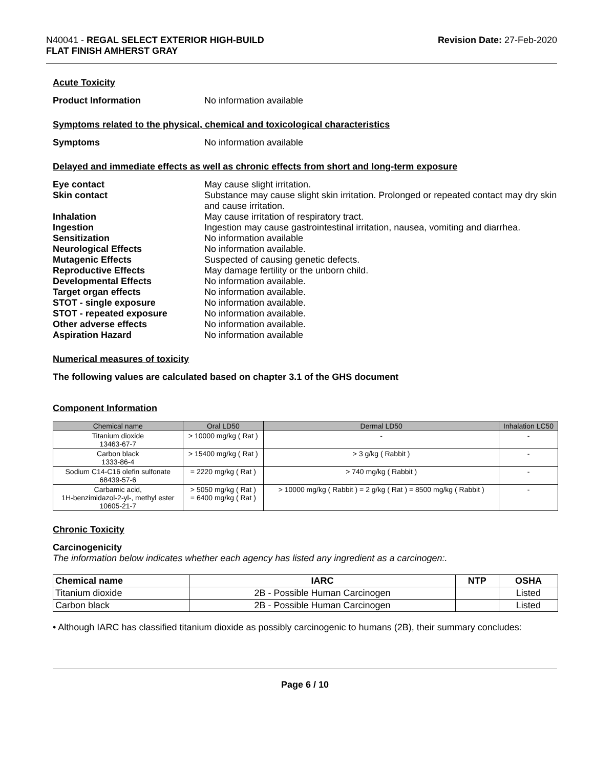N40041 - REGAL SELECT EXTERIOR HIGH-BUILD
FLAT FINISH AMHERST GRAY
Revision Date: 27-Feb-2020
Acute Toxicity
Product Information No information available
Symptoms related to the physical, chemical and toxicological characteristics
Symptoms No information available
Delayed and immediate effects as well as chronic effects from short and long-term exposure
Eye contact May cause slight irritation.
Skin contact Substance may cause slight skin irritation. Prolonged or repeated contact may dry skin and cause irritation.
Inhalation May cause irritation of respiratory tract.
Ingestion Ingestion may cause gastrointestinal irritation, nausea, vomiting and diarrhea.
Sensitization No information available
Neurological Effects No information available.
Mutagenic Effects Suspected of causing genetic defects.
Reproductive Effects May damage fertility or the unborn child.
Developmental Effects No information available.
Target organ effects No information available.
STOT - single exposure No information available.
STOT - repeated exposure No information available.
Other adverse effects No information available.
Aspiration Hazard No information available
Numerical measures of toxicity
The following values are calculated based on chapter 3.1 of the GHS document
Component Information
| Chemical name | Oral LD50 | Dermal LD50 | Inhalation LC50 |
| --- | --- | --- | --- |
| Titanium dioxide 13463-67-7 | > 10000 mg/kg ( Rat ) | - | - |
| Carbon black 1333-86-4 | > 15400 mg/kg ( Rat ) | > 3 g/kg ( Rabbit ) | - |
| Sodium C14-C16 olefin sulfonate 68439-57-6 | = 2220 mg/kg ( Rat ) | > 740 mg/kg ( Rabbit ) | - |
| Carbamic acid, 1H-benzimidazol-2-yl-, methyl ester 10605-21-7 | > 5050 mg/kg ( Rat ) = 6400 mg/kg ( Rat ) | > 10000 mg/kg ( Rabbit ) = 2 g/kg ( Rat ) = 8500 mg/kg ( Rabbit ) | - |
Chronic Toxicity
Carcinogenicity
The information below indicates whether each agency has listed any ingredient as a carcinogen:.
| Chemical name | IARC | NTP | OSHA |
| --- | --- | --- | --- |
| Titanium dioxide | 2B - Possible Human Carcinogen | | Listed |
| Carbon black | 2B - Possible Human Carcinogen | | Listed |
• Although IARC has classified titanium dioxide as possibly carcinogenic to humans (2B), their summary concludes:
Page 6 / 10